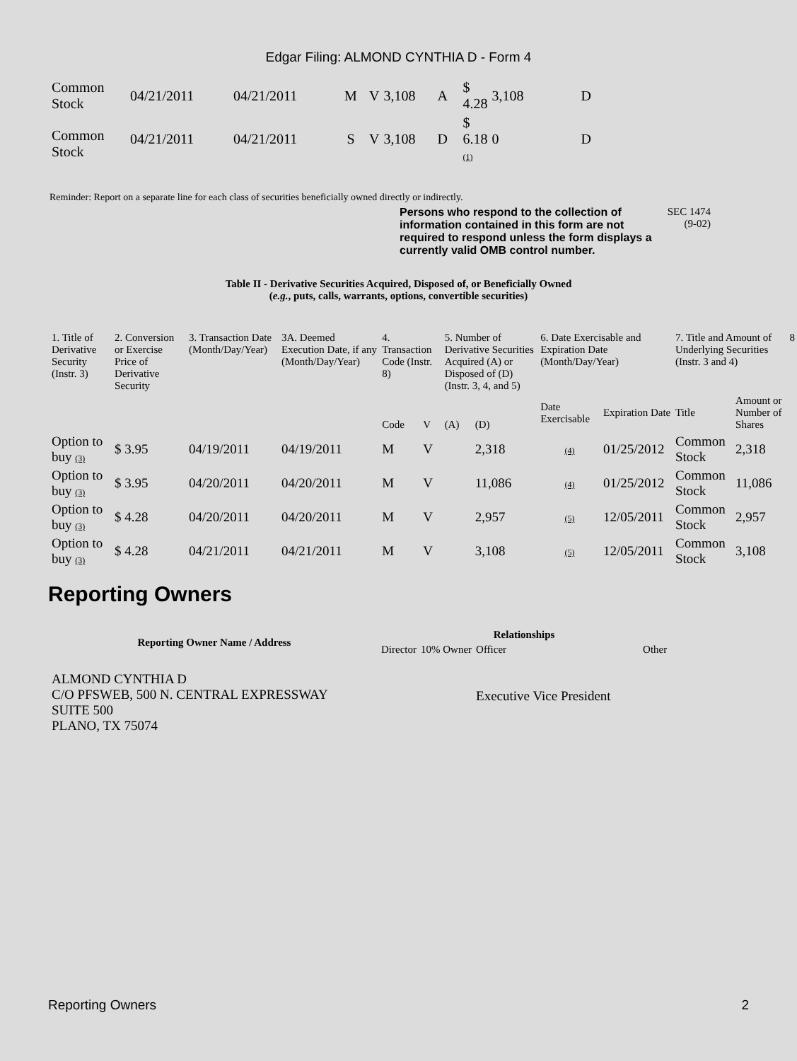Edgar Filing: ALMOND CYNTHIA D - Form 4
| Common Stock | 04/21/2011 | 04/21/2011 | M | V | 3,108 | A | $ 4.28 | 3,108 | D |
| Common Stock | 04/21/2011 | 04/21/2011 | S | V | 3,108 | D | $ 6.18 (1) | 0 | D |
Reminder: Report on a separate line for each class of securities beneficially owned directly or indirectly.
Persons who respond to the collection of information contained in this form are not required to respond unless the form displays a currently valid OMB control number.
SEC 1474
(9-02)
Table II - Derivative Securities Acquired, Disposed of, or Beneficially Owned
(e.g., puts, calls, warrants, options, convertible securities)
| 1. Title of Derivative Security (Instr. 3) | 2. Conversion or Exercise Price of Derivative Security | 3. Transaction Date (Month/Day/Year) | 3A. Deemed Execution Date, if any (Month/Day/Year) | 4. Transaction Code (Instr. 8) | | 5. Number of Derivative Securities Acquired (A) or Disposed of (D) (Instr. 3, 4, and 5) | | 6. Date Exercisable and Expiration Date (Month/Day/Year) | | 7. Title and Amount of Underlying Securities (Instr. 3 and 4) | | 8 |
| --- | --- | --- | --- | --- | --- | --- | --- | --- | --- | --- | --- | --- |
| | | | | Code | V | (A) | (D) | Date Exercisable | Expiration Date | Title | Amount or Number of Shares | |
| Option to buy (3) | $ 3.95 | 04/19/2011 | 04/19/2011 | M | V | | 2,318 | (4) | 01/25/2012 | Common Stock | 2,318 | |
| Option to buy (3) | $ 3.95 | 04/20/2011 | 04/20/2011 | M | V | | 11,086 | (4) | 01/25/2012 | Common Stock | 11,086 | |
| Option to buy (3) | $ 4.28 | 04/20/2011 | 04/20/2011 | M | V | | 2,957 | (5) | 12/05/2011 | Common Stock | 2,957 | |
| Option to buy (3) | $ 4.28 | 04/21/2011 | 04/21/2011 | M | V | | 3,108 | (5) | 12/05/2011 | Common Stock | 3,108 | |
Reporting Owners
| Reporting Owner Name / Address | Relationships | | | |
| --- | --- | --- | --- | --- |
| | Director | 10% Owner | Officer | Other |
| ALMOND CYNTHIA D C/O PFSWEB, 500 N. CENTRAL EXPRESSWAY SUITE 500 PLANO, TX 75074 | | | Executive Vice President | |
Reporting Owners 2